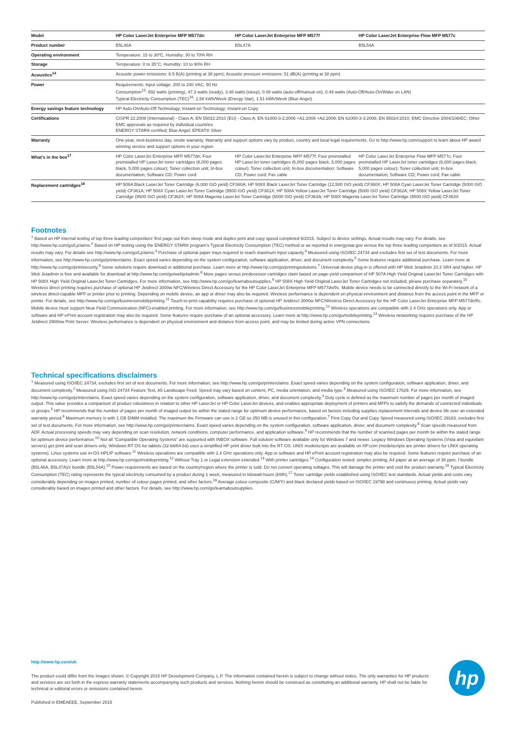| Model | HP Color LaserJet Enterprise MFP M577dn | HP Color LaserJet Enterprise MFP M577f | HP Color LaserJet Enterprise Flow MFP M577c |
| --- | --- | --- | --- |
| Product number | B5L46A | B5L47A | B5L54A |
| Operating environment | Temperature: 15 to 30ºC, Humidity: 30 to 70% RH | | |
| Storage | Temperature: 0 to 35°C, Humidity: 10 to 90% RH | | |
| Acoustics<sup>14</sup> | Acoustic power emissions: 6.5 B(A) (printing at 38 ppm); Acoustic pressure emissions: 51 dB(A) (printing at 38 ppm) | | |
| Power | Requirements: Input voltage: 200 to 240 VAC, 50 Hz Consumption<sup>15</sup>: 592 watts (printing), 47.3 watts (ready), 3.48 watts (sleep), 0.08 watts (auto-off/manual on), 0.49 watts (Auto-Off/Auto-On/Wake on LAN) Typical Electricity Consumption (TEC)<sup>16</sup>: 1.58 kWh/Week (Energy Star), 1.51 kWh/Week (Blue Angel) | | |
| Energy savings feature technology | HP Auto-On/Auto-Off Technology; Instant-on Technology; Instant-on Copy | | |
| Certifications | CISPR 22:2008 (International) - Class A; EN 55022:2010 (EU) - Class A; EN 61000-3-2:2006 +A1:2009 +A2:2009; EN 61000-3-3:2008; EN 55024:2010; EMC Directive 2004/108/EC; Other EMC approvals as required by individual countries ENERGY STAR® certified; Blue Angel; EPEAT® Silver | | |
| Warranty | One-year, next-business day, onsite warranty. Warranty and support options vary by product, country and local legal requirements. Go to http://www.hp.com/support to learn about HP award winning service and support options in your region. | | |
| What's in the box<sup>17</sup> | HP Color LaserJet Enterprise MFP M577dn; Four preinstalled HP LaserJet toner cartridges (6,000 pages black, 5,000 pages colour); Toner collection unit; In-box documentation; Software CD; Power cord | HP Color LaserJet Enterprise MFP M577f; Four preinstalled HP LaserJet toner cartridges (6,000 pages black, 5,000 pages colour); Toner collection unit; In-box documentation; Software CD; Power cord; Fax cable | HP Color LaserJet Enterprise Flow MFP M577c; Four preinstalled HP LaserJet toner cartridges (6,000 pages black, 5,000 pages colour); Toner collection unit; In-box documentation; Software CD; Power cord; Fax cable |
| Replacement cartridges<sup>18</sup> | HP 508A Black LaserJet Toner Cartridge (6,000 ISO yield) CF360A; HP 508X Black LaserJet Toner Cartridge (12,500 ISO yield) CF360X; HP 508A Cyan LaserJet Toner Cartridge (5000 ISO yield) CF361A; HP 508X Cyan LaserJet Toner Cartridge (9500 ISO yield) CF361X; HP 508A Yellow LaserJet Toner Cartridge (5000 ISO yield) CF362A; HP 508X Yellow LaserJet Toner Cartridge (9500 ISO yield) CF362X; HP 508A Magenta LaserJet Toner Cartridge (5000 ISO yield) CF363A; HP 508X Magenta LaserJet Toner Cartridge (9500 ISO yield) CF363X | | |
Footnotes
<sup>1</sup> Based on HP internal testing of top three leading competitors' first page out from sleep mode and duplex print and copy speed completed 8/2015. Subject to device settings. Actual results may vary. For details, see http://www.hp.com/go/Ljclaims.<sup>2</sup> Based on HP testing using the ENERGY STAR® program's Typical Electricity Consumption (TEC) method or as reported in energystar.gov versus the top three leading competitors as of 8/2015. Actual results may vary. For details see http://www.hp.com/go/Ljclaims.<sup>3</sup> Purchase of optional paper trays required to reach maximum input capacity.<sup>4</sup> Measured using ISO/IEC 24734 and excludes first set of test documents. For more information, see http://www.hp.com/go/printerclaims. Exact speed varies depending on the system configuration, software application, driver, and document complexity.<sup>5</sup> Some features require additional purchase. Learn more at http://www.hp.com/go/printsecurity.<sup>6</sup> Some solutions require download or additional purchase. Learn more at http://www.hp.com/go/printingsolutions.<sup>7</sup> Universal device plug-in is offered with HP Web Jetadmin 10.3 SR4 and higher. HP Web Jetadmin is free and available for download at http://www.hp.com/go/webjetadmin.<sup>8</sup> More pages versus predecessor cartridges claim based on page-yield comparison of HP 507A High Yield Original LaserJet Toner Cartridges with HP 508X High Yield Original LaserJet Toner Cartridges. For more information, see http://www.hp.com/go/learnaboutsupplies.<sup>9</sup> HP 508X High Yield Original LaserJet Toner Cartridges not included; please purchase separately.<sup>10</sup> Wireless direct printing requires purchase of optional HP Jetdirect 3000w NFC/Wireless Direct Accessory for the HP Color LaserJet Enterprise MFP M577dn/f/c. Mobile device needs to be connected directly to the Wi-Fi network of a wireless direct-capable MFP or printer prior to printing. Depending on mobile device, an app or driver may also be required. Wireless performance is dependent on physical environment and distance from the access point in the MFP or printer. For details, see http://www.hp.com/go/businessmobileprinting.<sup>11</sup> Touch-to-print capability requires purchase of optional HP Jetdirect 3000w NFC/Wireless Direct Accessory for the HP Color LaserJet Enterprise MFP M577dn/f/c. Mobile device must support Near Field Communication (NFC)-enabled printing. For more information, see http://www.hp.com/go/businessmobileprinting.<sup>12</sup> Wireless operations are compatible with 2.4 GHz operations only. App or software and HP ePrint account registration may also be required. Some features require purchase of an optional accessory. Learn more at http://www.hp.com/go/mobileprinting.<sup>13</sup> Wireless networking requires purchase of the HP Jetdirect 2900nw Print Server. Wireless performance is dependent on physical environment and distance from access point, and may be limited during active VPN connections.
Technical specifications disclaimers
<sup>1</sup> Measured using ISO/IEC 24734, excludes first set of test documents. For more information, see http://www.hp.com/go/printerclaims. Exact speed varies depending on the system configuration, software application, driver, and document complexity.<sup>2</sup> Measured using ISO 24734 Feature Test, A5 Landscape Feed. Speed may vary based on content, PC, media orientation, and media type.<sup>3</sup> Measured using ISO/IEC 17629. For more information, see http://www.hp.com/go/printerclaims. Exact speed varies depending on the system configuration, software application, driver, and document complexity.<sup>4</sup> Duty cycle is defined as the maximum number of pages per month of imaged output. This value provides a comparison of product robustness in relation to other HP LaserJet or HP Color LaserJet devices, and enables appropriate deployment of printers and MFPs to satisfy the demands of connected individuals or groups.<sup>5</sup> HP recommends that the number of pages per month of imaged output be within the stated range for optimum device performance, based on factors including supplies replacement intervals and device life over an extended warranty period.<sup>6</sup> Maximum memory is with 1 GB DIMM installed. The maximum the Firmware can use is 2 GB so 250 MB is unused in this configuration.<sup>7</sup> First Copy Out and Copy Speed measured using ISO/IEC 29183, excludes first set of test documents. For more information, see http://www.hp.com/go/printerclaims. Exact speed varies depending on the system configuration, software application, driver, and document complexity.<sup>8</sup> Scan speeds measured from ADF. Actual processing speeds may vary depending on scan resolution, network conditions, computer performance, and application software.<sup>9</sup> HP recommends that the number of scanned pages per month be within the stated range for optimum device performance.<sup>10</sup> Not all "Compatible Operating Systems" are supported with INBOX software. Full solution software available only for Windows 7 and newer. Legacy Windows Operating Systems (Vista and equivilant servers) get print and scan drivers only. Windows RT OS for tablets (32-bit/64-bit) uses a simplified HP print driver built into the RT OS. UNIX modelscripts are available on HP.com (modelscripts are printer drivers for UNIX operating systems). Linux systems use in-OS HPLIP software.<sup>11</sup> Wireless operations are compatible with 2.4 GHz operations only. App or software and HP ePrint account registration may also be required. Some features require purchase of an optional accessory. Learn more at http://www.hp.com/go/mobileprinting.<sup>12</sup> Without Tray 1 or Legal extension extended.<sup>13</sup> With printer cartridges.<sup>14</sup> Configuration tested: simplex printing, A4 paper at an average of 38 ppm, f bundle (B5L46A, B5L47A)/z bundle (B5L54A).<sup>15</sup> Power requirements are based on the country/region where the printer is sold. Do not convert operating voltages. This will damage the printer and void the product warranty.<sup>16</sup> Typical Electricity Consumption (TEC) rating represents the typical electricity consumed by a product during 1 week, measured in kilowatt-hours (kWh).<sup>17</sup> Toner cartridge yields established using ISO/IEC test standards. Actual yields and costs vary considerably depending on images printed, number of colour pages printed, and other factors.<sup>18</sup> Average colour composite (C/M/Y) and black declared yields based on ISO/IEC 19798 and continuous printing. Actual yields vary considerably based on images printed and other factors. For details, see http://www.hp.com/go/learnaboutsupplies.
http://www.hp.com/uk
The product could differ from the images shown. © Copyright 2015 HP Development Company, L.P. The information contained herein is subject to change without notice. The only warranties for HP products and services are set forth in the express warranty statements accompanying such products and services. Nothing herein should be construed as constituting an additional warranty. HP shall not be liable for technical or editorial errors or omissions contained herein.
Published in EMEAEEE, September 2015
hp